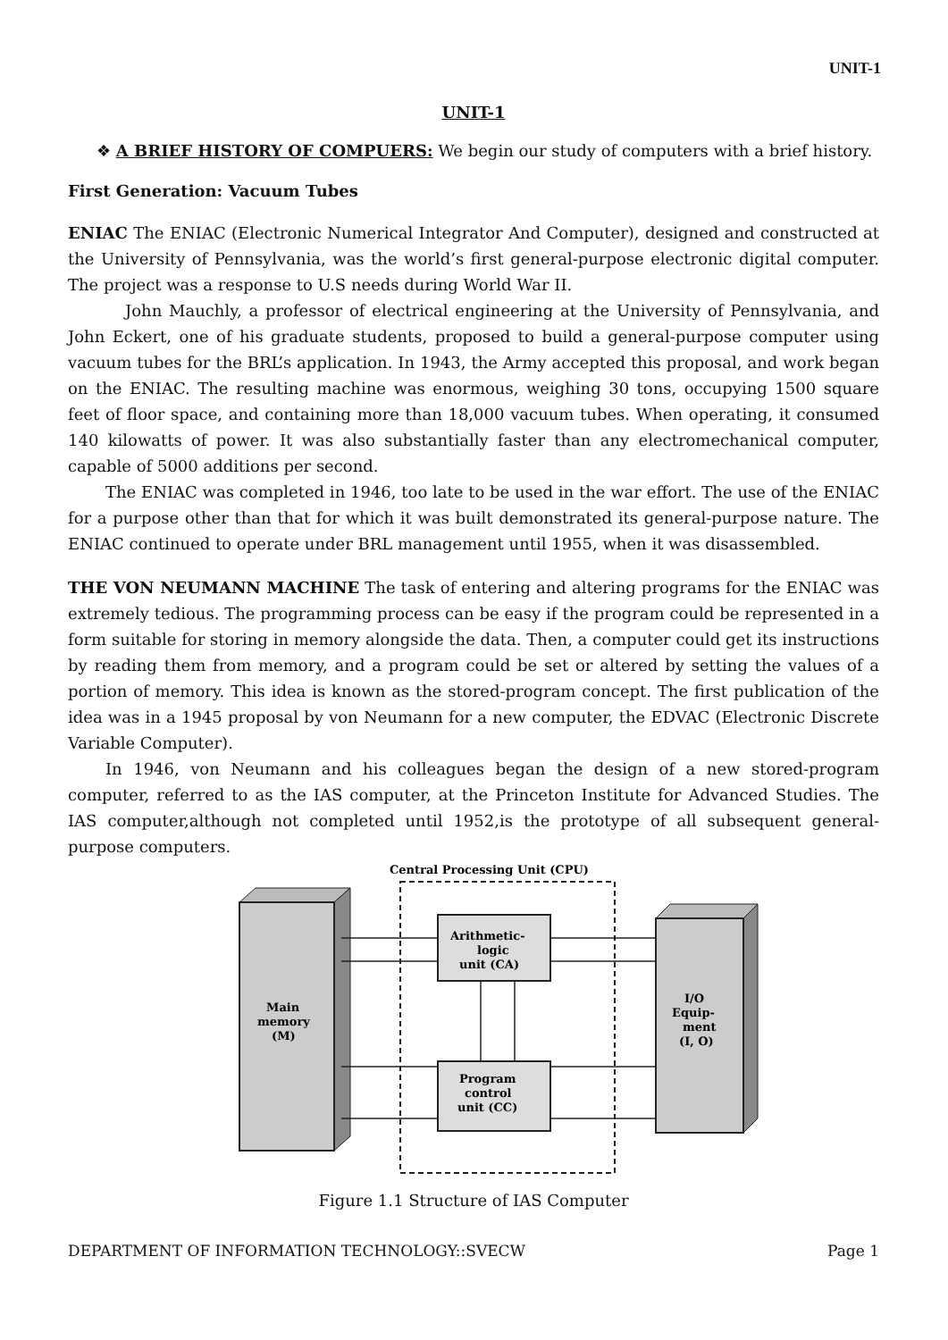UNIT-1
UNIT-1
❖ A BRIEF HISTORY OF COMPUERS: We begin our study of computers with a brief history.
First Generation: Vacuum Tubes
ENIAC The ENIAC (Electronic Numerical Integrator And Computer), designed and constructed at the University of Pennsylvania, was the world’s first general-purpose electronic digital computer. The project was a response to U.S needs during World War II.
John Mauchly, a professor of electrical engineering at the University of Pennsylvania, and John Eckert, one of his graduate students, proposed to build a general-purpose computer using vacuum tubes for the BRL’s application. In 1943, the Army accepted this proposal, and work began on the ENIAC. The resulting machine was enormous, weighing 30 tons, occupying 1500 square feet of floor space, and containing more than 18,000 vacuum tubes. When operating, it consumed 140 kilowatts of power. It was also substantially faster than any electromechanical computer, capable of 5000 additions per second.
The ENIAC was completed in 1946, too late to be used in the war effort. The use of the ENIAC for a purpose other than that for which it was built demonstrated its general-purpose nature. The ENIAC continued to operate under BRL management until 1955, when it was disassembled.
THE VON NEUMANN MACHINE The task of entering and altering programs for the ENIAC was extremely tedious. The programming process can be easy if the program could be represented in a form suitable for storing in memory alongside the data. Then, a computer could get its instructions by reading them from memory, and a program could be set or altered by setting the values of a portion of memory. This idea is known as the stored-program concept. The first publication of the idea was in a 1945 proposal by von Neumann for a new computer, the EDVAC (Electronic Discrete Variable Computer).
In 1946, von Neumann and his colleagues began the design of a new stored-program computer, referred to as the IAS computer, at the Princeton Institute for Advanced Studies. The IAS computer,although not completed until 1952,is the prototype of all subsequent general-purpose computers.
Central Processing Unit (CPU)
Main
memory
(M)
I/O
Equip-
ment
(I, O)
Arithmetic-
logic
unit (CA)
Program
control
unit (CC)
Figure 1.1 Structure of IAS Computer
DEPARTMENT OF INFORMATION TECHNOLOGY::SVECW Page 1